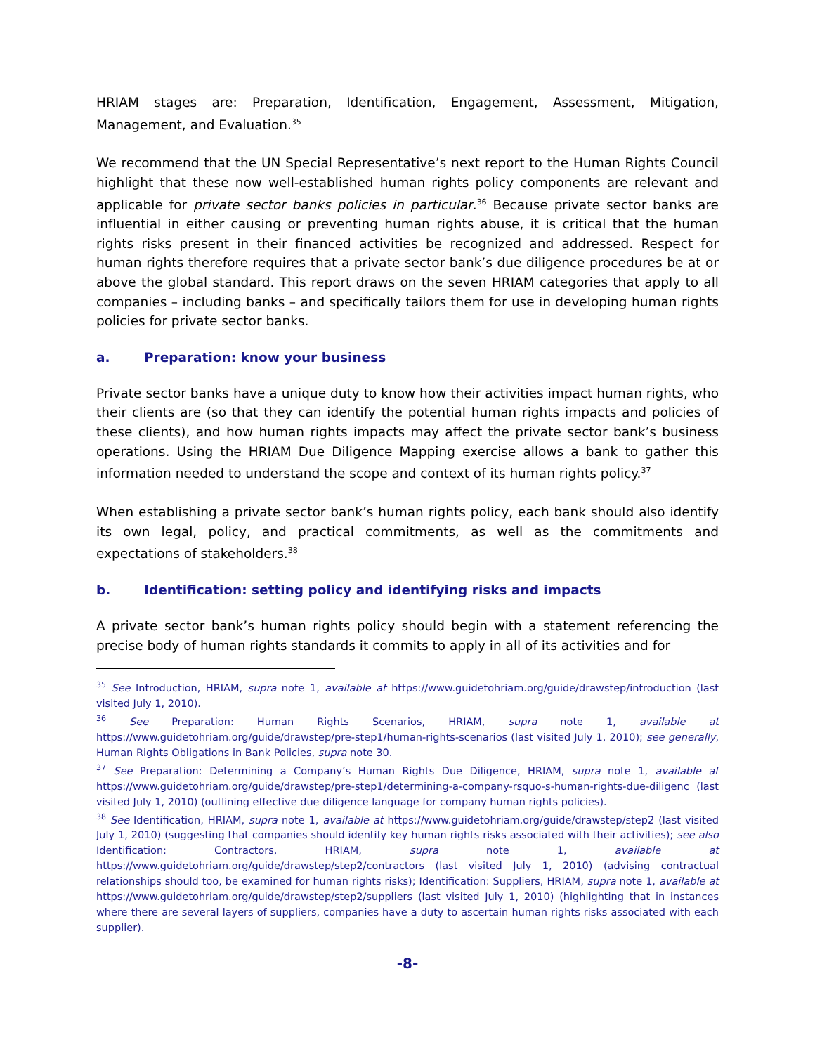HRIAM stages are: Preparation, Identification, Engagement, Assessment, Mitigation, Management, and Evaluation.<sup>35</sup>
We recommend that the UN Special Representative’s next report to the Human Rights Council highlight that these now well-established human rights policy components are relevant and applicable for private sector banks policies in particular.<sup>36</sup> Because private sector banks are influential in either causing or preventing human rights abuse, it is critical that the human rights risks present in their financed activities be recognized and addressed. Respect for human rights therefore requires that a private sector bank’s due diligence procedures be at or above the global standard. This report draws on the seven HRIAM categories that apply to all companies – including banks – and specifically tailors them for use in developing human rights policies for private sector banks.
a. Preparation: know your business
Private sector banks have a unique duty to know how their activities impact human rights, who their clients are (so that they can identify the potential human rights impacts and policies of these clients), and how human rights impacts may affect the private sector bank’s business operations. Using the HRIAM Due Diligence Mapping exercise allows a bank to gather this information needed to understand the scope and context of its human rights policy.<sup>37</sup>
When establishing a private sector bank’s human rights policy, each bank should also identify its own legal, policy, and practical commitments, as well as the commitments and expectations of stakeholders.<sup>38</sup>
b. Identification: setting policy and identifying risks and impacts
A private sector bank’s human rights policy should begin with a statement referencing the precise body of human rights standards it commits to apply in all of its activities and for
<sup>35</sup> See Introduction, HRIAM, supra note 1, available at https://www.guidetohriam.org/guide/drawstep/introduction (last visited July 1, 2010).
<sup>36</sup> See Preparation: Human Rights Scenarios, HRIAM, supra note 1, available at https://www.guidetohriam.org/guide/drawstep/pre-step1/human-rights-scenarios (last visited July 1, 2010); see generally, Human Rights Obligations in Bank Policies, supra note 30.
<sup>37</sup> See Preparation: Determining a Company’s Human Rights Due Diligence, HRIAM, supra note 1, available at https://www.guidetohriam.org/guide/drawstep/pre-step1/determining-a-company-rsquo-s-human-rights-due-diligenc (last visited July 1, 2010) (outlining effective due diligence language for company human rights policies).
<sup>38</sup> See Identification, HRIAM, supra note 1, available at https://www.guidetohriam.org/guide/drawstep/step2 (last visited July 1, 2010) (suggesting that companies should identify key human rights risks associated with their activities); see also Identification: Contractors, HRIAM, supra note 1, available at https://www.guidetohriam.org/guide/drawstep/step2/contractors (last visited July 1, 2010) (advising contractual relationships should too, be examined for human rights risks); Identification: Suppliers, HRIAM, supra note 1, available at https://www.guidetohriam.org/guide/drawstep/step2/suppliers (last visited July 1, 2010) (highlighting that in instances where there are several layers of suppliers, companies have a duty to ascertain human rights risks associated with each supplier).
-8-